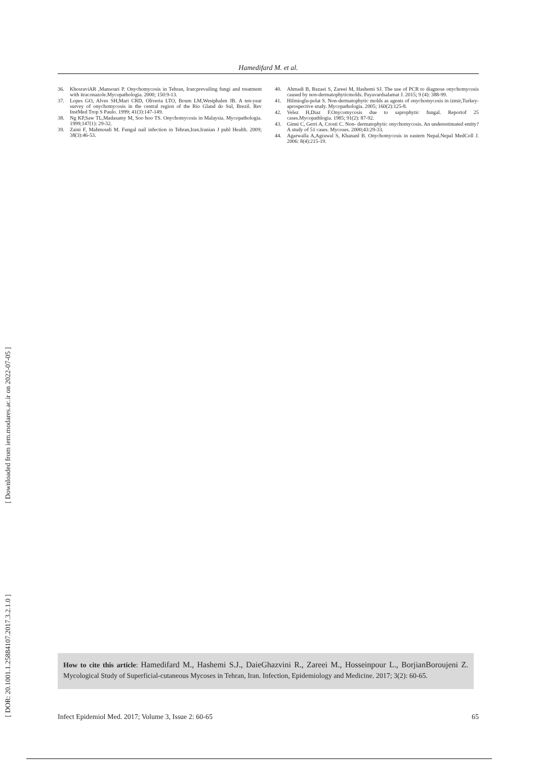[ Downloaded from iem.modares.ac.ir on 2022-07-05 ]
[ DOR: 20.1001.1.25884107.2017.3.2.1.0 ]
Hamedifard M. et al.
36. KhosraviAR ,Mansouri P. Onychomycosis in Tehran, Iran:prevailing fungi and treatment with itraconazole.Mycopathologia. 2000; 150:9-13.
37. Lopes GO, Alves SH,Mari CRD, Oliveria LTO, Boum LM,Westphalen JB. A ten-year survey of onychomycosis in the central region of the Rio Gland do Sul, Brezil. Rev InstMed Trop S Paulo. 1999; 41(3):147-149.
38. Ng KP,Saw TL,Madasamy M, Soo hoo TS. Onychomycosis in Malaysia. Mycopathologia. 1999;147(1): 29-32.
39. Zaini F, Mahmoudi M. Fungal nail infection in Tehran,Iran.Iranian J publ Health. 2009; 38(3):46-53.
40. Ahmadi B, Rezaei S, Zareei M, Hashemi SJ. The use of PCR to diagnose onychomycosis caused by non-dermatophyticmolds. Payavardsalamat J. 2015; 9 (4): 388-99.
41. Hilmioglu-polat S. Non-dermatophytic molds as agents of onychomycosis in izmir,Turkey-aprospective study. Mycopathologia. 2005; 160(2):125-8.
42. Velez H,Diaz F.Onycomycosis due to saprophytic fungal. Reportof 25 cases.Mycopathlogia. 1985; 91(2): 87-92.
43. Ginni C, Gerri A, Crosti C. Non- dermatophytic onychomycosis. An underestimated entity? A study of 51 cases. Mycoses. 2000;43:29-33.
44. Agarwalla A,Agrawal S, Khananl B. Onychomycosis in eastern Nepal.Nepal MedColl J. 2006: 8(4):215-19.
How to cite this article: Hamedifard M., Hashemi S.J., DaieGhazvini R., Zareei M., Hosseinpour L., BorjianBoroujeni Z. Mycological Study of Superficial-cutaneous Mycoses in Tehran, Iran. Infection, Epidemiology and Medicine. 2017; 3(2): 60-65.
Infect Epidemiol Med. 2017; Volume 3, Issue 2: 60-65 65